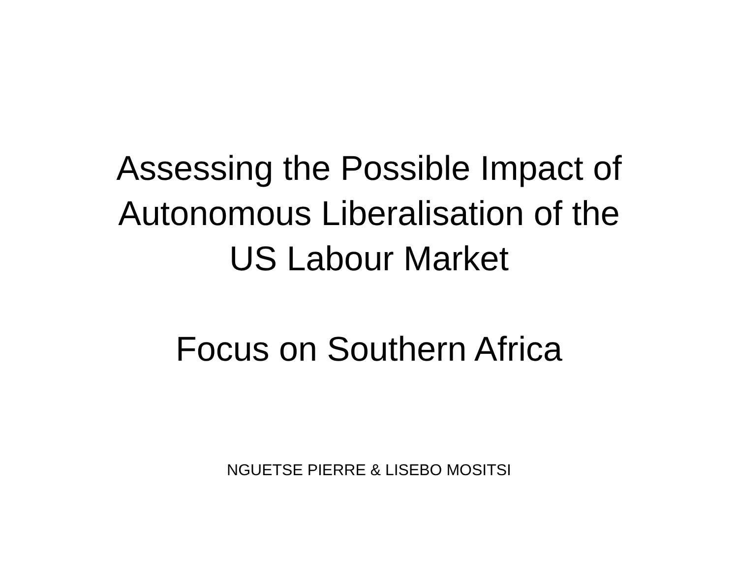Assessing the Possible Impact of
Autonomous Liberalisation of the
US Labour Market
Focus on Southern Africa
NGUETSE PIERRE & LISEBO MOSITSI